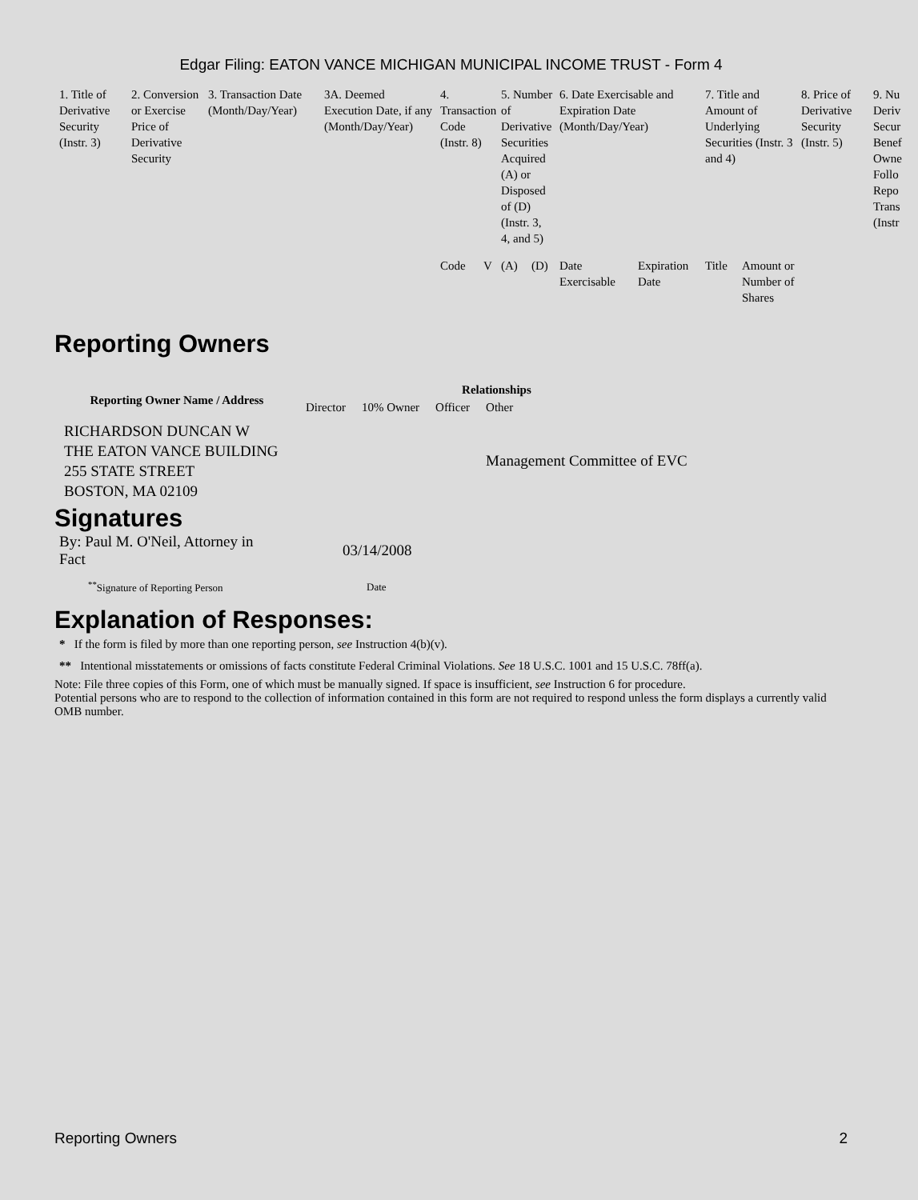Edgar Filing: EATON VANCE MICHIGAN MUNICIPAL INCOME TRUST - Form 4
| 1. Title of Derivative Security (Instr. 3) | 2. Conversion or Exercise Price of Derivative Security | 3. Transaction Date (Month/Day/Year) | 3A. Deemed Execution Date, if any (Month/Day/Year) | 4. Transaction Code (Instr. 8) | | 5. Number of Derivative Securities Acquired (A) or Disposed of (D) (Instr. 3, 4, and 5) | | 6. Date Exercisable and Expiration Date (Month/Day/Year) | | 7. Title and Amount of Underlying Securities (Instr. 3 and 4) | | 8. Price of Derivative Security (Instr. 5) | 9. Nu Deriv Secur Benef Owne Follo Repo Trans (Instr |
| | | | | Code | V | (A) | (D) | Date Exercisable | Expiration Date | Title | Amount or Number of Shares | | |
Reporting Owners
| Reporting Owner Name / Address | Relationships | | | |
| --- | --- | --- | --- | --- |
| | Director | 10% Owner | Officer | Other |
| RICHARDSON DUNCAN W THE EATON VANCE BUILDING 255 STATE STREET BOSTON, MA 02109 | | | | Management Committee of EVC |
Signatures
| By: Paul M. O'Neil, Attorney in Fact | 03/14/2008 |
| <sup>**</sup> Signature of Reporting Person | Date |
Explanation of Responses:
* If the form is filed by more than one reporting person, see Instruction 4(b)(v).
** Intentional misstatements or omissions of facts constitute Federal Criminal Violations. See 18 U.S.C. 1001 and 15 U.S.C. 78ff(a).
Note: File three copies of this Form, one of which must be manually signed. If space is insufficient, see Instruction 6 for procedure.
Potential persons who are to respond to the collection of information contained in this form are not required to respond unless the form displays a currently valid OMB number.
Reporting Owners 2